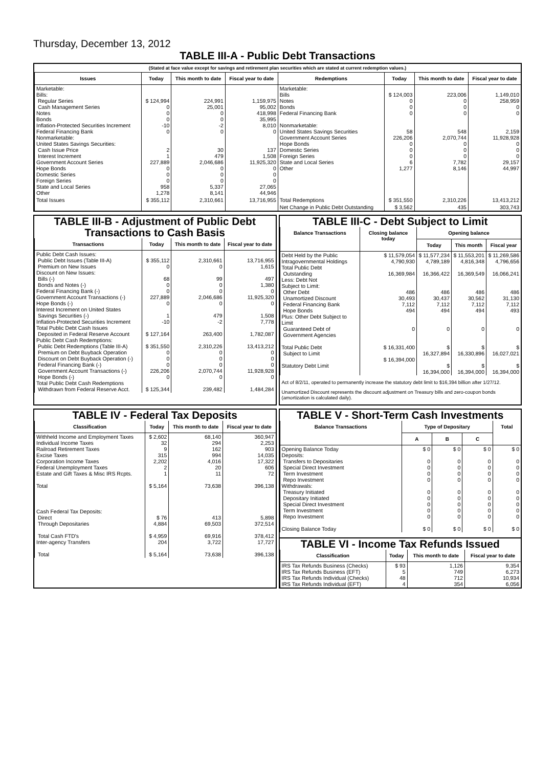Thursday, December 13, 2012
TABLE III-A - Public Debt Transactions
(Stated at face value except for savings and retirement plan securities which are stated at current redemption values.)
| Issues | Today | This month to date | Fiscal year to date | Redemptions | Today | This month to date | Fiscal year to date |
| --- | --- | --- | --- | --- | --- | --- | --- |
| Marketable: Bills: Regular Series Cash Management Series Notes Bonds Inflation-Protected Securities Increment Federal Financing Bank Nonmarketable: United States Savings Securities: Cash Issue Price Interest Increment Government Account Series Hope Bonds Domestic Series Foreign Series State and Local Series Other | $ 124,994 0 0 0 -10 0 2 1 227,889 0 0 0 958 1,278 | 224,991 25,001 0 0 -2 0 30 479 2,046,686 0 0 0 5,337 8,141 | 1,159,975 95,002 418,998 35,995 8,010 0 137 1,508 11,925,320 0 0 0 27,065 44,946 | Marketable: Bills Notes Bonds Federal Financing Bank Nonmarketable: United States Savings Securities Government Account Series Hope Bonds Domestic Series Foreign Series State and Local Series Other | $ 124,003 0 0 0 58 226,206 0 0 0 6 1,277 | 223,006 0 0 0 548 2,070,744 0 0 0 7,782 8,146 | 1,149,010 258,959 0 0 2,159 11,928,928 0 0 0 29,157 44,997 |
| Total Issues | $ 355,112 | 2,310,661 | 13,716,955 | Total Redemptions | $ 351,550 | 2,310,226 | 13,413,212 |
| | | | | Net Change in Public Debt Outstanding | $ 3,562 | 435 | 303,743 |
TABLE III-B - Adjustment of Public Debt Transactions to Cash Basis
| Transactions | Today | This month to date | Fiscal year to date |
| --- | --- | --- | --- |
| Public Debt Cash Issues: Public Debt Issues (Table III-A) Premium on New Issues Discount on New Issues: Bills (-) Bonds and Notes (-) Federal Financing Bank (-) Government Account Transactions (-) Hope Bonds (-) Interest Increment on United States Savings Securities (-) Inflation-Protected Securities Increment Total Public Debt Cash Issues Deposited in Federal Reserve Account Public Debt Cash Redemptions: Public Debt Redemptions (Table III-A) Premium on Debt Buyback Operation Discount on Debt Buyback Operation (-) Federal Financing Bank (-) Government Account Transactions (-) Hope Bonds (-) Total Public Debt Cash Redemptions Withdrawn from Federal Reserve Acct. | $ 355,112 0 68 0 0 227,889 0 1 -10 $ 127,164 $ 351,550 0 0 0 226,206 0 $ 125,344 | 2,310,661 0 99 0 0 2,046,686 0 479 -2 263,400 2,310,226 0 0 0 2,070,744 0 239,482 | 13,716,955 1,615 497 1,380 0 11,925,320 0 1,508 7,778 1,782,087 13,413,212 0 0 0 11,928,928 0 1,484,284 |
TABLE III-C - Debt Subject to Limit
| Balance Transactions | Closing balance today | Opening balance | | |
| --- | --- | --- | --- | --- |
| | | Today | This month | Fiscal year |
| Debt Held by the Public Intragovernmental Holdings Total Public Debt Outstanding Less: Debt Not Subject to Limit: Other Debt Unamortized Discount Federal Financing Bank Hope Bonds Plus: Other Debt Subject to Limit Guaranteed Debt of Government Agencies Total Public Debt Subject to Limit Statutory Debt Limit | $ 11,579,054 4,790,930 16,369,984 486 30,493 7,112 494 0 $ 16,331,400 $ 16,394,000 | $ 11,577,234 4,789,189 16,366,422 486 30,437 7,112 494 0 $ 16,327,894 $ 16,394,000 | $ 11,553,201 4,816,348 16,369,549 486 30,562 7,112 494 0 $ 16,330,896 $ 16,394,000 | $ 11,269,586 4,796,656 16,066,241 486 31,130 7,112 493 0 $ 16,027,021 $ 16,394,000 |
Act of 8/2/11, operated to permanently increase the statutory debt limit to $16,394 billion after 1/27/12.
Unamortized Discount represents the discount adjustment on Treasury bills and zero-coupon bonds (amortization is calculated daily).
TABLE IV - Federal Tax Deposits
| Classification | Today | This month to date | Fiscal year to date |
| --- | --- | --- | --- |
| Withheld Income and Employment Taxes Individual Income Taxes Railroad Retirement Taxes Excise Taxes Corporation Income Taxes Federal Unemployment Taxes Estate and Gift Taxes & Misc IRS Rcpts. Total | $ 2,602 32 9 315 2,202 2 1 $ 5,164 | 68,140 294 162 994 4,016 20 11 73,638 | 360,947 2,253 903 14,035 17,322 606 72 396,138 |
| Cash Federal Tax Deposits: Direct Through Depositaries Total Cash FTD's Inter-agency Transfers Total | $ 76 4,884 $ 4,959 204 $ 5,164 | 413 69,503 69,916 3,722 73,638 | 5,898 372,514 378,412 17,727 396,138 |
TABLE V - Short-Term Cash Investments
| Balance Transactions | Type of Depositary | | | Total |
| --- | --- | --- | --- | --- |
| | A | B | C | |
| Opening Balance Today Deposits: Transfers to Depositaries Special Direct Investment Term Investment Repo Investment Withdrawals: Treasury Initiated Depositary Initiated Special Direct Investment Term Investment Repo Investment Closing Balance Today | $ 0 0 0 0 0 0 0 0 0 0 $ 0 | $ 0 0 0 0 0 0 0 0 0 0 $ 0 | $ 0 0 0 0 0 0 0 0 0 0 $ 0 | $ 0 0 0 0 0 0 0 0 0 0 $ 0 |
TABLE VI - Income Tax Refunds Issued
| Classification | Today | This month to date | Fiscal year to date |
| --- | --- | --- | --- |
| IRS Tax Refunds Business (Checks) IRS Tax Refunds Business (EFT) IRS Tax Refunds Individual (Checks) IRS Tax Refunds Individual (EFT) | $ 93 5 48 4 | 1,126 749 712 354 | 9,354 6,273 10,934 6,056 |